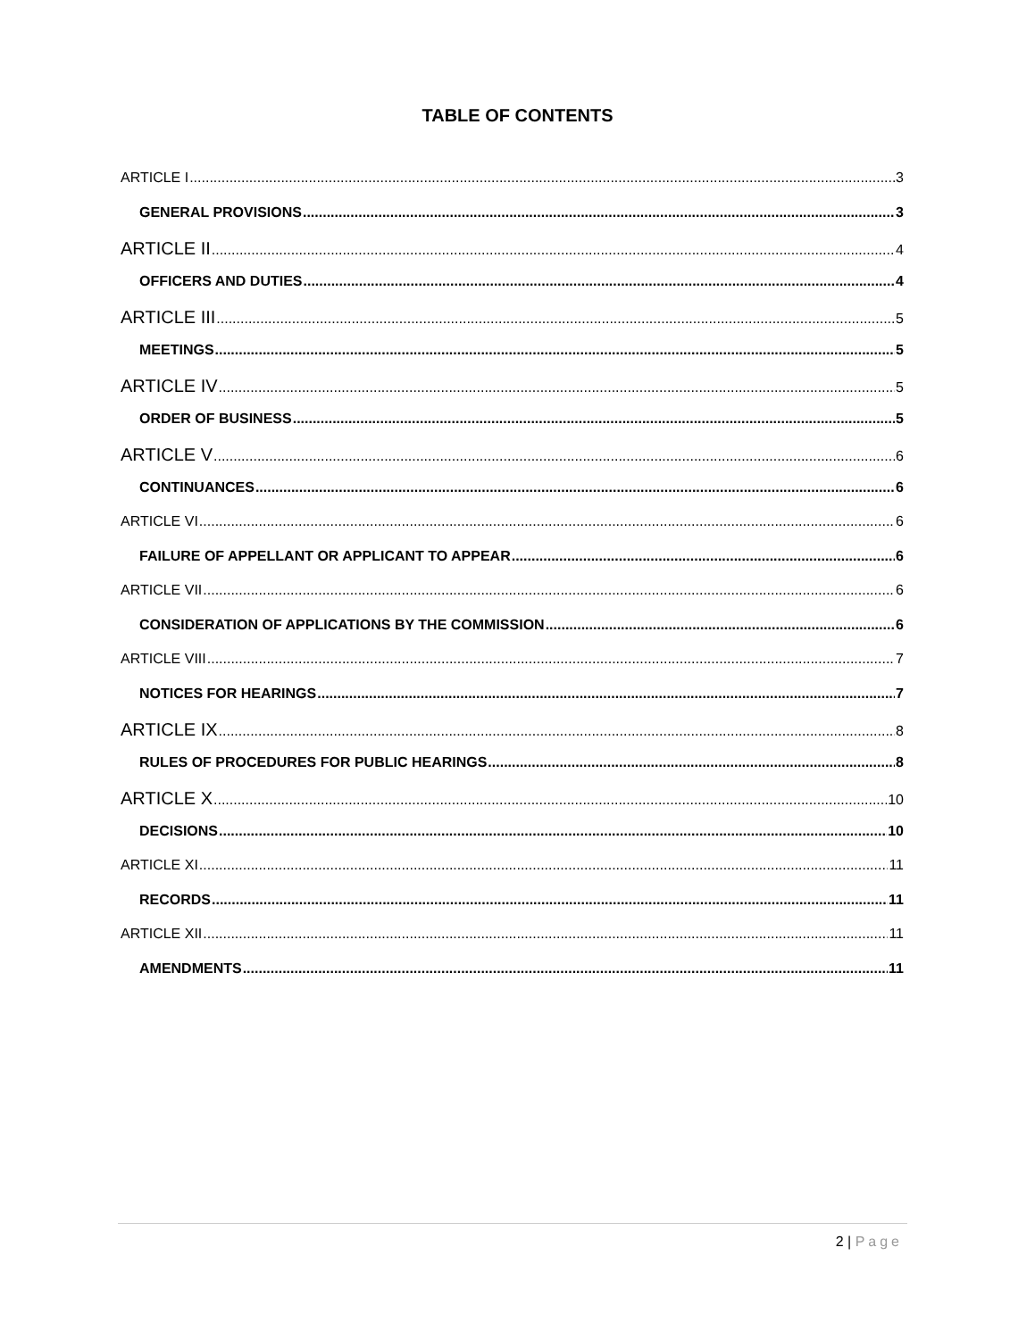TABLE OF CONTENTS
ARTICLE I 3
GENERAL PROVISIONS 3
ARTICLE II 4
OFFICERS AND DUTIES 4
ARTICLE III 5
MEETINGS 5
ARTICLE IV 5
ORDER OF BUSINESS 5
ARTICLE V 6
CONTINUANCES 6
ARTICLE VI 6
FAILURE OF APPELLANT OR APPLICANT TO APPEAR 6
ARTICLE VII 6
CONSIDERATION OF APPLICATIONS BY THE COMMISSION 6
ARTICLE VIII 7
NOTICES FOR HEARINGS 7
ARTICLE IX 8
RULES OF PROCEDURES FOR PUBLIC HEARINGS 8
ARTICLE X 10
DECISIONS 10
ARTICLE XI 11
RECORDS 11
ARTICLE XII 11
AMENDMENTS 11
2 | Page